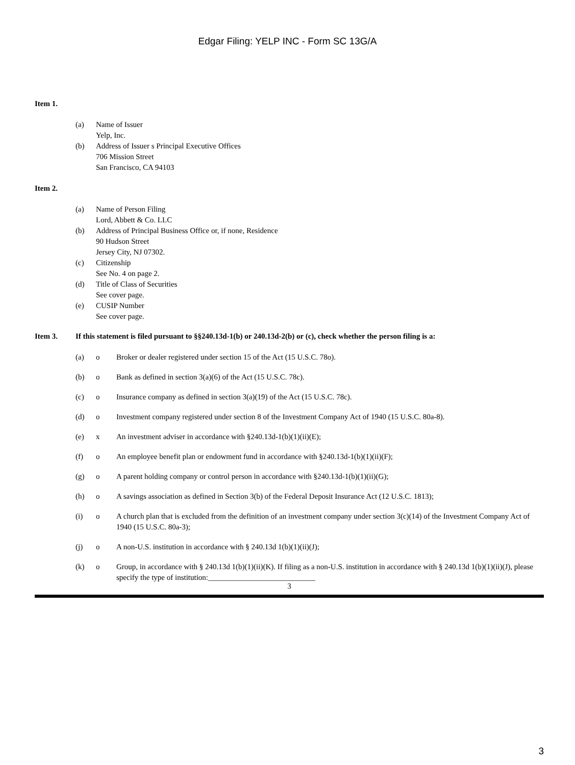Edgar Filing: YELP INC - Form SC 13G/A
Item 1.
(a) Name of Issuer
Yelp, Inc.
(b) Address of Issuer s Principal Executive Offices
706 Mission Street
San Francisco, CA 94103
Item 2.
(a) Name of Person Filing
Lord, Abbett & Co. LLC
(b) Address of Principal Business Office or, if none, Residence
90 Hudson Street
Jersey City, NJ 07302.
(c) Citizenship
See No. 4 on page 2.
(d) Title of Class of Securities
See cover page.
(e) CUSIP Number
See cover page.
Item 3. If this statement is filed pursuant to §§240.13d-1(b) or 240.13d-2(b) or (c), check whether the person filing is a:
(a) o Broker or dealer registered under section 15 of the Act (15 U.S.C. 78o).
(b) o Bank as defined in section 3(a)(6) of the Act (15 U.S.C. 78c).
(c) o Insurance company as defined in section 3(a)(19) of the Act (15 U.S.C. 78c).
(d) o Investment company registered under section 8 of the Investment Company Act of 1940 (15 U.S.C. 80a-8).
(e) x An investment adviser in accordance with §240.13d-1(b)(1)(ii)(E);
(f) o An employee benefit plan or endowment fund in accordance with §240.13d-1(b)(1)(ii)(F);
(g) o A parent holding company or control person in accordance with §240.13d-1(b)(1)(ii)(G);
(h) o A savings association as defined in Section 3(b) of the Federal Deposit Insurance Act (12 U.S.C. 1813);
(i) o A church plan that is excluded from the definition of an investment company under section 3(c)(14) of the Investment Company Act of 1940 (15 U.S.C. 80a-3);
(j) o A non-U.S. institution in accordance with § 240.13d 1(b)(1)(ii)(J);
(k) o Group, in accordance with § 240.13d 1(b)(1)(ii)(K). If filing as a non-U.S. institution in accordance with § 240.13d 1(b)(1)(ii)(J), please specify the type of institution:____________________________
3
3